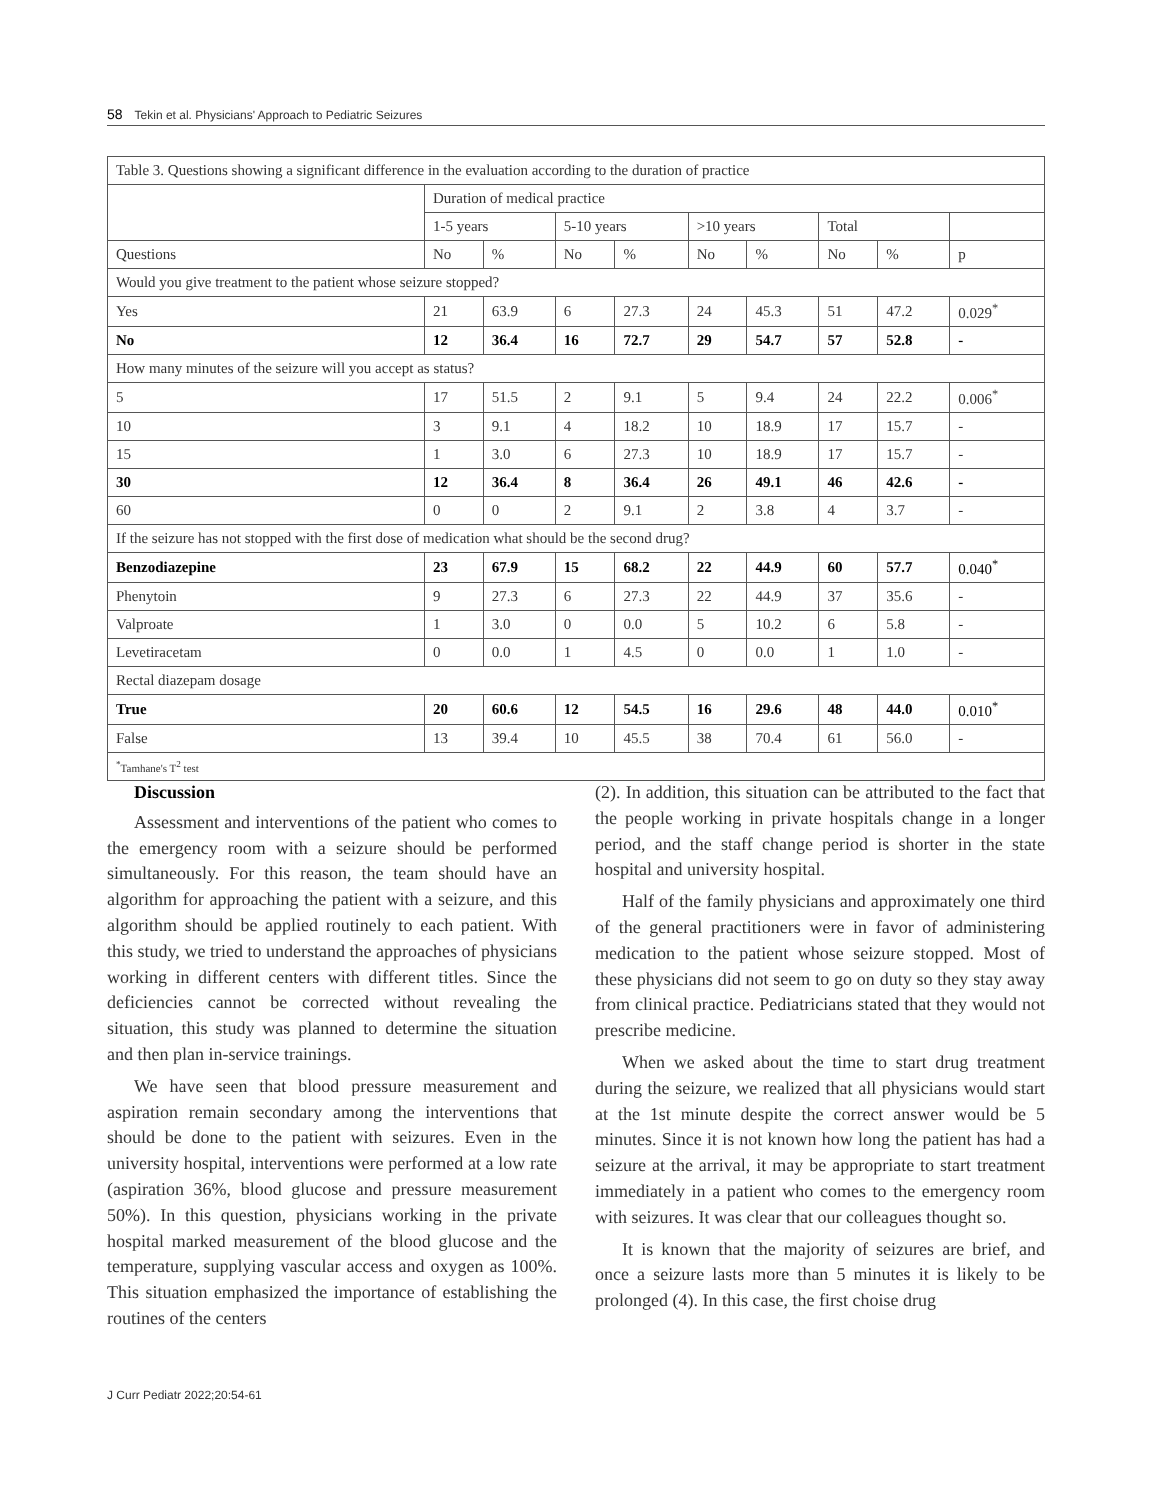58 Tekin et al. Physicians' Approach to Pediatric Seizures
| Table 3. Questions showing a significant difference in the evaluation according to the duration of practice | | | | | | | | | |
| | Duration of medical practice | | | | | | | | |
| | 1-5 years | | 5-10 years | | >10 years | | Total | | |
| Questions | No | % | No | % | No | % | No | % | p |
| Would you give treatment to the patient whose seizure stopped? | | | | | | | | | |
| Yes | 21 | 63.9 | 6 | 27.3 | 24 | 45.3 | 51 | 47.2 | 0.029<sup>*</sup> |
| No | 12 | 36.4 | 16 | 72.7 | 29 | 54.7 | 57 | 52.8 | - |
| How many minutes of the seizure will you accept as status? | | | | | | | | | |
| 5 | 17 | 51.5 | 2 | 9.1 | 5 | 9.4 | 24 | 22.2 | 0.006<sup>*</sup> |
| 10 | 3 | 9.1 | 4 | 18.2 | 10 | 18.9 | 17 | 15.7 | - |
| 15 | 1 | 3.0 | 6 | 27.3 | 10 | 18.9 | 17 | 15.7 | - |
| 30 | 12 | 36.4 | 8 | 36.4 | 26 | 49.1 | 46 | 42.6 | - |
| 60 | 0 | 0 | 2 | 9.1 | 2 | 3.8 | 4 | 3.7 | - |
| If the seizure has not stopped with the first dose of medication what should be the second drug? | | | | | | | | | |
| Benzodiazepine | 23 | 67.9 | 15 | 68.2 | 22 | 44.9 | 60 | 57.7 | 0.040<sup>*</sup> |
| Phenytoin | 9 | 27.3 | 6 | 27.3 | 22 | 44.9 | 37 | 35.6 | - |
| Valproate | 1 | 3.0 | 0 | 0.0 | 5 | 10.2 | 6 | 5.8 | - |
| Levetiracetam | 0 | 0.0 | 1 | 4.5 | 0 | 0.0 | 1 | 1.0 | - |
| Rectal diazepam dosage | | | | | | | | | |
| True | 20 | 60.6 | 12 | 54.5 | 16 | 29.6 | 48 | 44.0 | 0.010<sup>*</sup> |
| False | 13 | 39.4 | 10 | 45.5 | 38 | 70.4 | 61 | 56.0 | - |
| <sup>*</sup> Tamhane's T<sup>2</sup> test | | | | | | | | | |
Discussion
Assessment and interventions of the patient who comes to the emergency room with a seizure should be performed simultaneously. For this reason, the team should have an algorithm for approaching the patient with a seizure, and this algorithm should be applied routinely to each patient. With this study, we tried to understand the approaches of physicians working in different centers with different titles. Since the deficiencies cannot be corrected without revealing the situation, this study was planned to determine the situation and then plan in-service trainings.
We have seen that blood pressure measurement and aspiration remain secondary among the interventions that should be done to the patient with seizures. Even in the university hospital, interventions were performed at a low rate (aspiration 36%, blood glucose and pressure measurement 50%). In this question, physicians working in the private hospital marked measurement of the blood glucose and the temperature, supplying vascular access and oxygen as 100%. This situation emphasized the importance of establishing the routines of the centers
(2). In addition, this situation can be attributed to the fact that the people working in private hospitals change in a longer period, and the staff change period is shorter in the state hospital and university hospital.
Half of the family physicians and approximately one third of the general practitioners were in favor of administering medication to the patient whose seizure stopped. Most of these physicians did not seem to go on duty so they stay away from clinical practice. Pediatricians stated that they would not prescribe medicine.
When we asked about the time to start drug treatment during the seizure, we realized that all physicians would start at the 1st minute despite the correct answer would be 5 minutes. Since it is not known how long the patient has had a seizure at the arrival, it may be appropriate to start treatment immediately in a patient who comes to the emergency room with seizures. It was clear that our colleagues thought so.
It is known that the majority of seizures are brief, and once a seizure lasts more than 5 minutes it is likely to be prolonged (4). In this case, the first choise drug
J Curr Pediatr 2022;20:54-61